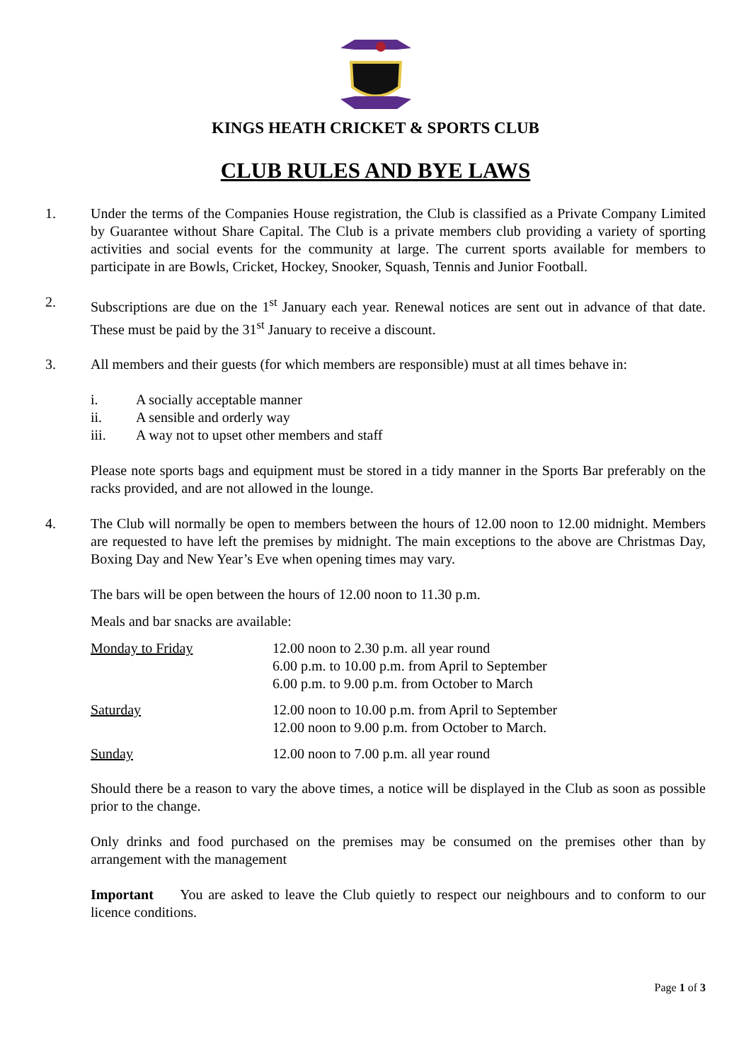KINGS HEATH CRICKET & SPORTS CLUB
CLUB RULES AND BYE LAWS
1. Under the terms of the Companies House registration, the Club is classified as a Private Company Limited by Guarantee without Share Capital. The Club is a private members club providing a variety of sporting activities and social events for the community at large. The current sports available for members to participate in are Bowls, Cricket, Hockey, Snooker, Squash, Tennis and Junior Football.
2. Subscriptions are due on the 1<sup>st</sup> January each year. Renewal notices are sent out in advance of that date. These must be paid by the 31<sup>st</sup> January to receive a discount.
3. All members and their guests (for which members are responsible) must at all times behave in:
i. A socially acceptable manner
ii. A sensible and orderly way
iii. A way not to upset other members and staff
Please note sports bags and equipment must be stored in a tidy manner in the Sports Bar preferably on the racks provided, and are not allowed in the lounge.
4. The Club will normally be open to members between the hours of 12.00 noon to 12.00 midnight. Members are requested to have left the premises by midnight. The main exceptions to the above are Christmas Day, Boxing Day and New Year’s Eve when opening times may vary.
The bars will be open between the hours of 12.00 noon to 11.30 p.m.
Meals and bar snacks are available:
| Monday to Friday | 12.00 noon to 2.30 p.m. all year round 6.00 p.m. to 10.00 p.m. from April to September 6.00 p.m. to 9.00 p.m. from October to March |
| Saturday | 12.00 noon to 10.00 p.m. from April to September 12.00 noon to 9.00 p.m. from October to March. |
| Sunday | 12.00 noon to 7.00 p.m. all year round |
Should there be a reason to vary the above times, a notice will be displayed in the Club as soon as possible prior to the change.
Only drinks and food purchased on the premises may be consumed on the premises other than by arrangement with the management
Important You are asked to leave the Club quietly to respect our neighbours and to conform to our licence conditions.
Page 1 of 3